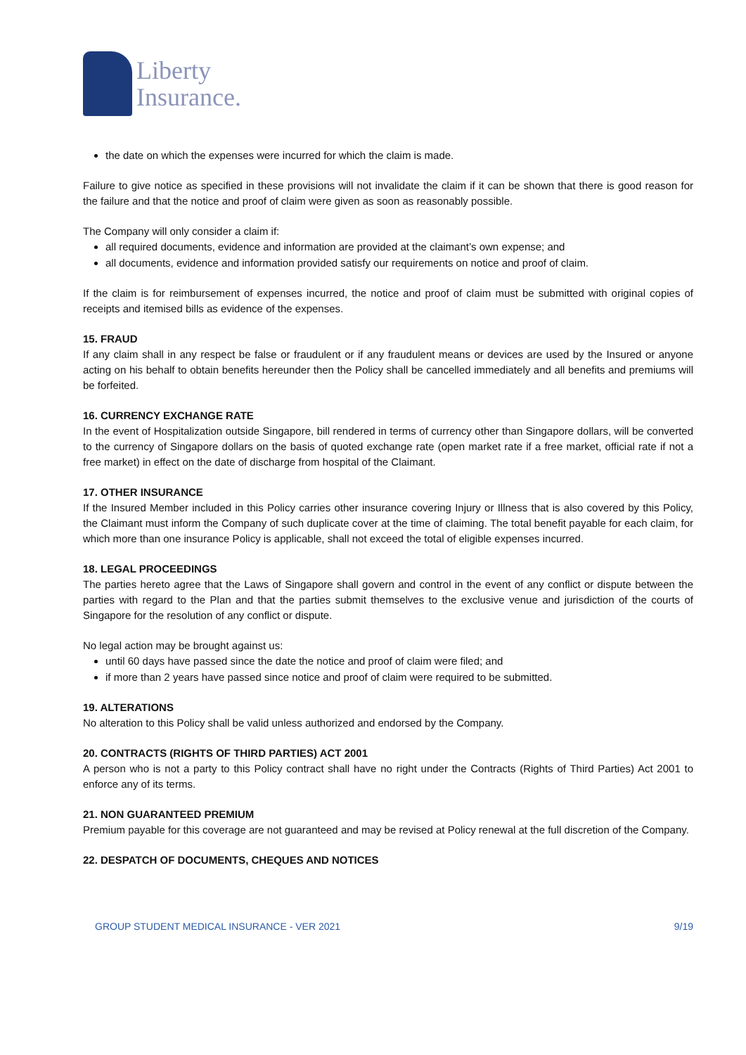Liberty
Insurance.
the date on which the expenses were incurred for which the claim is made.
Failure to give notice as specified in these provisions will not invalidate the claim if it can be shown that there is good reason for the failure and that the notice and proof of claim were given as soon as reasonably possible.
The Company will only consider a claim if:
all required documents, evidence and information are provided at the claimant’s own expense; and
all documents, evidence and information provided satisfy our requirements on notice and proof of claim.
If the claim is for reimbursement of expenses incurred, the notice and proof of claim must be submitted with original copies of receipts and itemised bills as evidence of the expenses.
15. FRAUD
If any claim shall in any respect be false or fraudulent or if any fraudulent means or devices are used by the Insured or anyone acting on his behalf to obtain benefits hereunder then the Policy shall be cancelled immediately and all benefits and premiums will be forfeited.
16. CURRENCY EXCHANGE RATE
In the event of Hospitalization outside Singapore, bill rendered in terms of currency other than Singapore dollars, will be converted to the currency of Singapore dollars on the basis of quoted exchange rate (open market rate if a free market, official rate if not a free market) in effect on the date of discharge from hospital of the Claimant.
17. OTHER INSURANCE
If the Insured Member included in this Policy carries other insurance covering Injury or Illness that is also covered by this Policy, the Claimant must inform the Company of such duplicate cover at the time of claiming. The total benefit payable for each claim, for which more than one insurance Policy is applicable, shall not exceed the total of eligible expenses incurred.
18. LEGAL PROCEEDINGS
The parties hereto agree that the Laws of Singapore shall govern and control in the event of any conflict or dispute between the parties with regard to the Plan and that the parties submit themselves to the exclusive venue and jurisdiction of the courts of Singapore for the resolution of any conflict or dispute.
No legal action may be brought against us:
until 60 days have passed since the date the notice and proof of claim were filed; and
if more than 2 years have passed since notice and proof of claim were required to be submitted.
19. ALTERATIONS
No alteration to this Policy shall be valid unless authorized and endorsed by the Company.
20. CONTRACTS (RIGHTS OF THIRD PARTIES) ACT 2001
A person who is not a party to this Policy contract shall have no right under the Contracts (Rights of Third Parties) Act 2001 to enforce any of its terms.
21. NON GUARANTEED PREMIUM
Premium payable for this coverage are not guaranteed and may be revised at Policy renewal at the full discretion of the Company.
22. DESPATCH OF DOCUMENTS, CHEQUES AND NOTICES
GROUP STUDENT MEDICAL INSURANCE - VER 2021 9/19